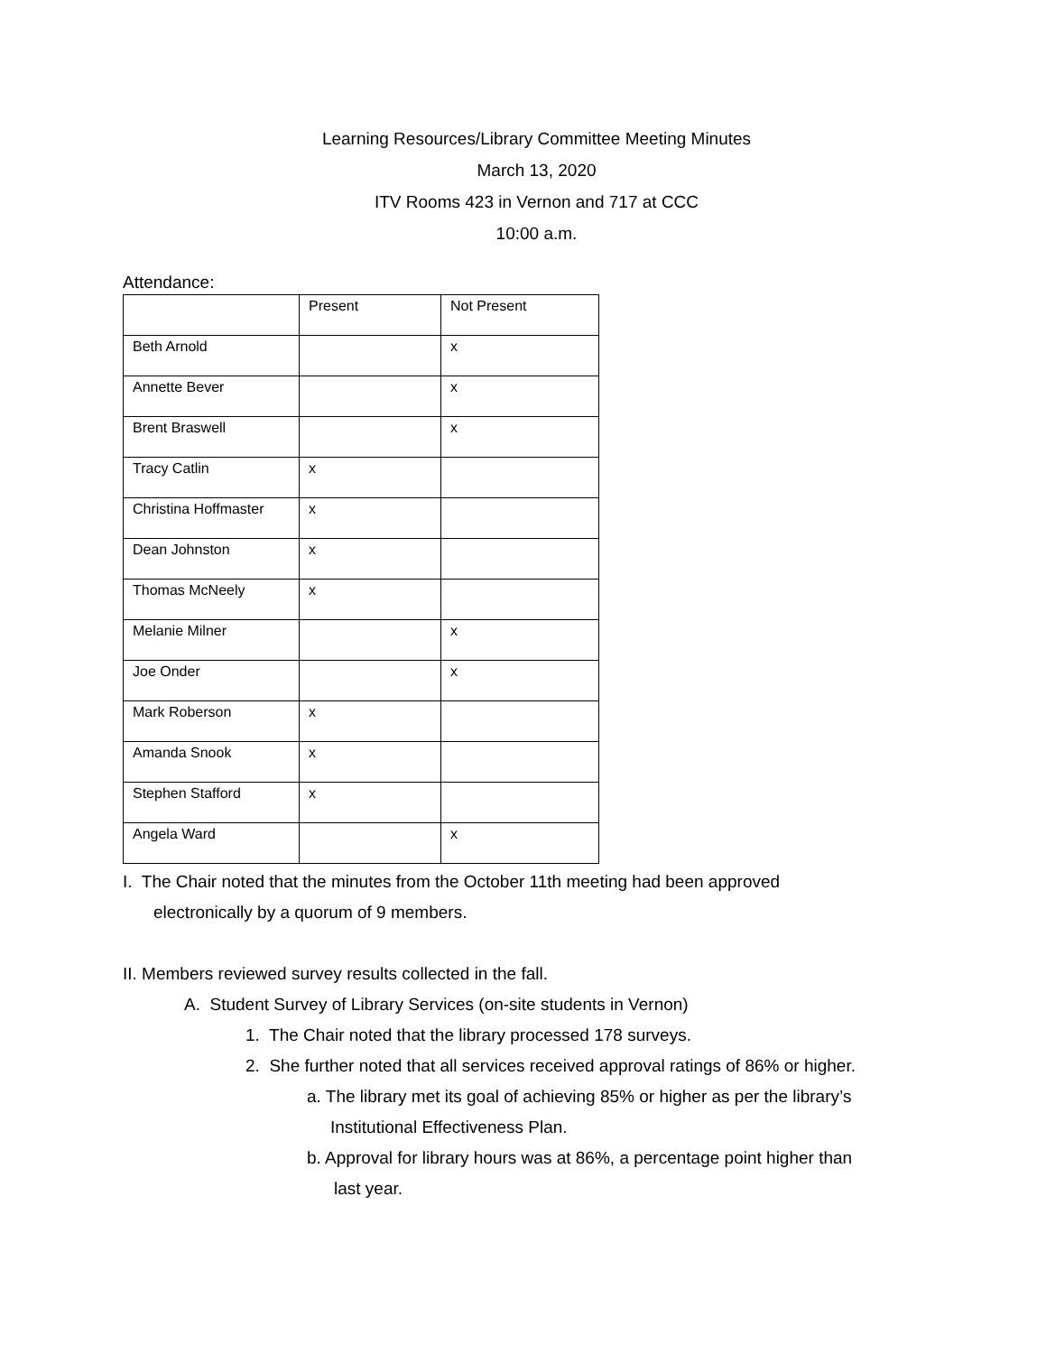Learning Resources/Library Committee Meeting Minutes
March 13, 2020
ITV Rooms 423 in Vernon and 717 at CCC
10:00 a.m.
Attendance:
| | Present | Not Present |
| Beth Arnold | | x |
| Annette Bever | | x |
| Brent Braswell | | x |
| Tracy Catlin | x | |
| Christina Hoffmaster | x | |
| Dean Johnston | x | |
| Thomas McNeely | x | |
| Melanie Milner | | x |
| Joe Onder | | x |
| Mark Roberson | x | |
| Amanda Snook | x | |
| Stephen Stafford | x | |
| Angela Ward | | x |
I. The Chair noted that the minutes from the October 11th meeting had been approved
electronically by a quorum of 9 members.
II. Members reviewed survey results collected in the fall.
A. Student Survey of Library Services (on-site students in Vernon)
1. The Chair noted that the library processed 178 surveys.
2. She further noted that all services received approval ratings of 86% or higher.
a. The library met its goal of achieving 85% or higher as per the library’s
Institutional Effectiveness Plan.
b. Approval for library hours was at 86%, a percentage point higher than
last year.